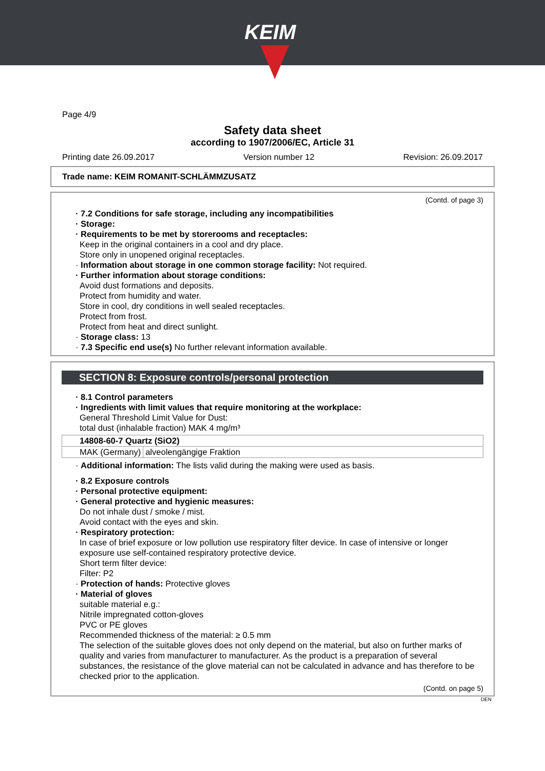KEIM
Page 4/9
Safety data sheet
according to 1907/2006/EC, Article 31
Printing date 26.09.2017 Version number 12 Revision: 26.09.2017
Trade name: KEIM ROMANIT-SCHLÄMMZUSATZ
(Contd. of page 3)
· 7.2 Conditions for safe storage, including any incompatibilities
· Storage:
· Requirements to be met by storerooms and receptacles:
Keep in the original containers in a cool and dry place.
Store only in unopened original receptacles.
· Information about storage in one common storage facility: Not required.
· Further information about storage conditions:
Avoid dust formations and deposits.
Protect from humidity and water.
Store in cool, dry conditions in well sealed receptacles.
Protect from frost.
Protect from heat and direct sunlight.
· Storage class: 13
· 7.3 Specific end use(s) No further relevant information available.
SECTION 8: Exposure controls/personal protection
· 8.1 Control parameters
· Ingredients with limit values that require monitoring at the workplace:
General Threshold Limit Value for Dust:
total dust (inhalable fraction) MAK 4 mg/m³
| 14808-60-7 Quartz (SiO2) | |
| --- | --- |
| MAK (Germany) | alveolengängige Fraktion |
· Additional information: The lists valid during the making were used as basis.
· 8.2 Exposure controls
· Personal protective equipment:
· General protective and hygienic measures:
Do not inhale dust / smoke / mist.
Avoid contact with the eyes and skin.
· Respiratory protection:
In case of brief exposure or low pollution use respiratory filter device. In case of intensive or longer exposure use self-contained respiratory protective device.
Short term filter device:
Filter: P2
· Protection of hands: Protective gloves
· Material of gloves
suitable material e.g.:
Nitrile impregnated cotton-gloves
PVC or PE gloves
Recommended thickness of the material: ≥ 0.5 mm
The selection of the suitable gloves does not only depend on the material, but also on further marks of quality and varies from manufacturer to manufacturer. As the product is a preparation of several substances, the resistance of the glove material can not be calculated in advance and has therefore to be checked prior to the application.
(Contd. on page 5)
DEN